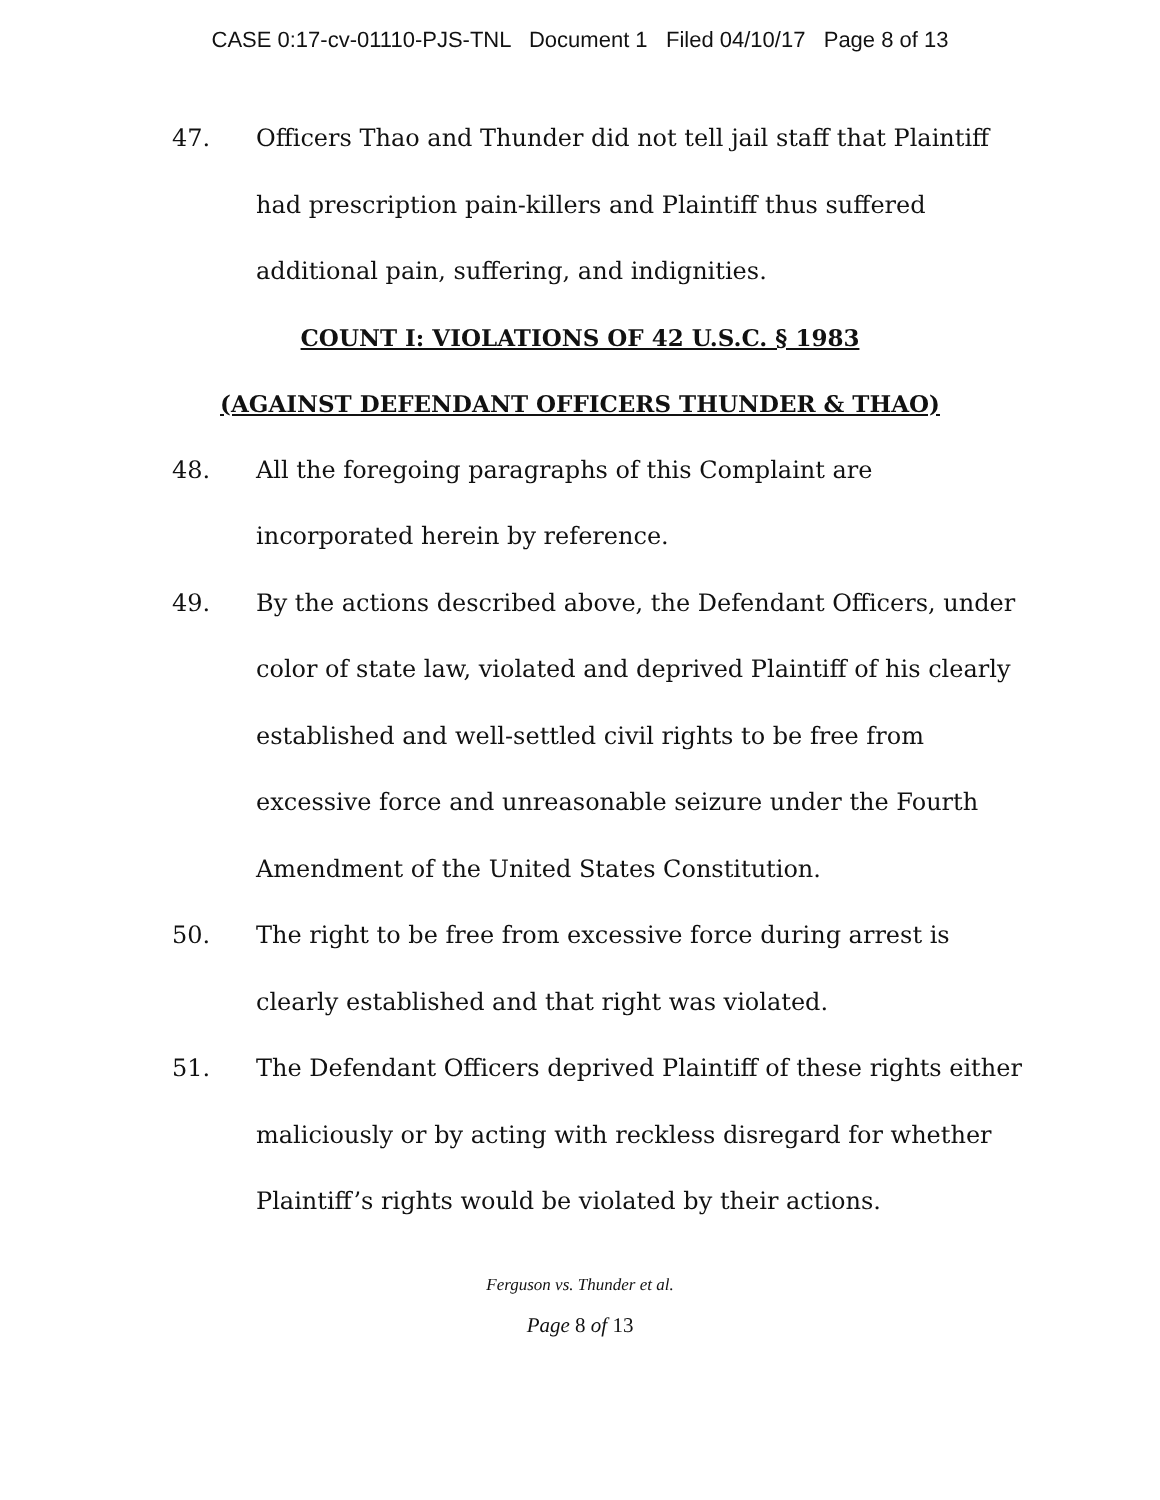CASE 0:17-cv-01110-PJS-TNL Document 1 Filed 04/10/17 Page 8 of 13
47. Officers Thao and Thunder did not tell jail staff that Plaintiff had prescription pain-killers and Plaintiff thus suffered additional pain, suffering, and indignities.
COUNT I: VIOLATIONS OF 42 U.S.C. § 1983
(AGAINST DEFENDANT OFFICERS THUNDER & THAO)
48. All the foregoing paragraphs of this Complaint are incorporated herein by reference.
49. By the actions described above, the Defendant Officers, under color of state law, violated and deprived Plaintiff of his clearly established and well-settled civil rights to be free from excessive force and unreasonable seizure under the Fourth Amendment of the United States Constitution.
50. The right to be free from excessive force during arrest is clearly established and that right was violated.
51. The Defendant Officers deprived Plaintiff of these rights either maliciously or by acting with reckless disregard for whether Plaintiff’s rights would be violated by their actions.
Ferguson vs. Thunder et al.
Page 8 of 13